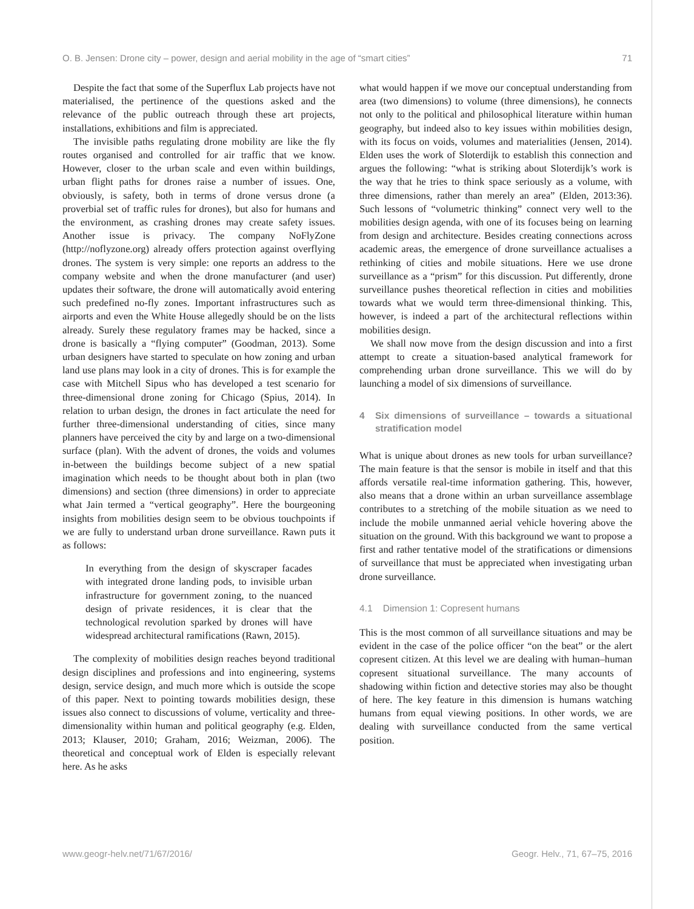O. B. Jensen: Drone city – power, design and aerial mobility in the age of “smart cities” 71
Despite the fact that some of the Superflux Lab projects have not materialised, the pertinence of the questions asked and the relevance of the public outreach through these art projects, installations, exhibitions and film is appreciated.
The invisible paths regulating drone mobility are like the fly routes organised and controlled for air traffic that we know. However, closer to the urban scale and even within buildings, urban flight paths for drones raise a number of issues. One, obviously, is safety, both in terms of drone versus drone (a proverbial set of traffic rules for drones), but also for humans and the environment, as crashing drones may create safety issues. Another issue is privacy. The company NoFlyZone (http://noflyzone.org) already offers protection against overflying drones. The system is very simple: one reports an address to the company website and when the drone manufacturer (and user) updates their software, the drone will automatically avoid entering such predefined no-fly zones. Important infrastructures such as airports and even the White House allegedly should be on the lists already. Surely these regulatory frames may be hacked, since a drone is basically a “flying computer” (Goodman, 2013). Some urban designers have started to speculate on how zoning and urban land use plans may look in a city of drones. This is for example the case with Mitchell Sipus who has developed a test scenario for three-dimensional drone zoning for Chicago (Spius, 2014). In relation to urban design, the drones in fact articulate the need for further three-dimensional understanding of cities, since many planners have perceived the city by and large on a two-dimensional surface (plan). With the advent of drones, the voids and volumes in-between the buildings become subject of a new spatial imagination which needs to be thought about both in plan (two dimensions) and section (three dimensions) in order to appreciate what Jain termed a “vertical geography”. Here the bourgeoning insights from mobilities design seem to be obvious touchpoints if we are fully to understand urban drone surveillance. Rawn puts it as follows:
In everything from the design of skyscraper facades with integrated drone landing pods, to invisible urban infrastructure for government zoning, to the nuanced design of private residences, it is clear that the technological revolution sparked by drones will have widespread architectural ramifications (Rawn, 2015).
The complexity of mobilities design reaches beyond traditional design disciplines and professions and into engineering, systems design, service design, and much more which is outside the scope of this paper. Next to pointing towards mobilities design, these issues also connect to discussions of volume, verticality and three-dimensionality within human and political geography (e.g. Elden, 2013; Klauser, 2010; Graham, 2016; Weizman, 2006). The theoretical and conceptual work of Elden is especially relevant here. As he asks
what would happen if we move our conceptual understanding from area (two dimensions) to volume (three dimensions), he connects not only to the political and philosophical literature within human geography, but indeed also to key issues within mobilities design, with its focus on voids, volumes and materialities (Jensen, 2014). Elden uses the work of Sloterdijk to establish this connection and argues the following: “what is striking about Sloterdijk’s work is the way that he tries to think space seriously as a volume, with three dimensions, rather than merely an area” (Elden, 2013:36). Such lessons of “volumetric thinking” connect very well to the mobilities design agenda, with one of its focuses being on learning from design and architecture. Besides creating connections across academic areas, the emergence of drone surveillance actualises a rethinking of cities and mobile situations. Here we use drone surveillance as a “prism” for this discussion. Put differently, drone surveillance pushes theoretical reflection in cities and mobilities towards what we would term three-dimensional thinking. This, however, is indeed a part of the architectural reflections within mobilities design.
We shall now move from the design discussion and into a first attempt to create a situation-based analytical framework for comprehending urban drone surveillance. This we will do by launching a model of six dimensions of surveillance.
4 Six dimensions of surveillance – towards a situational stratification model
What is unique about drones as new tools for urban surveillance? The main feature is that the sensor is mobile in itself and that this affords versatile real-time information gathering. This, however, also means that a drone within an urban surveillance assemblage contributes to a stretching of the mobile situation as we need to include the mobile unmanned aerial vehicle hovering above the situation on the ground. With this background we want to propose a first and rather tentative model of the stratifications or dimensions of surveillance that must be appreciated when investigating urban drone surveillance.
4.1 Dimension 1: Copresent humans
This is the most common of all surveillance situations and may be evident in the case of the police officer “on the beat” or the alert copresent citizen. At this level we are dealing with human–human copresent situational surveillance. The many accounts of shadowing within fiction and detective stories may also be thought of here. The key feature in this dimension is humans watching humans from equal viewing positions. In other words, we are dealing with surveillance conducted from the same vertical position.
www.geogr-helv.net/71/67/2016/ Geogr. Helv., 71, 67–75, 2016